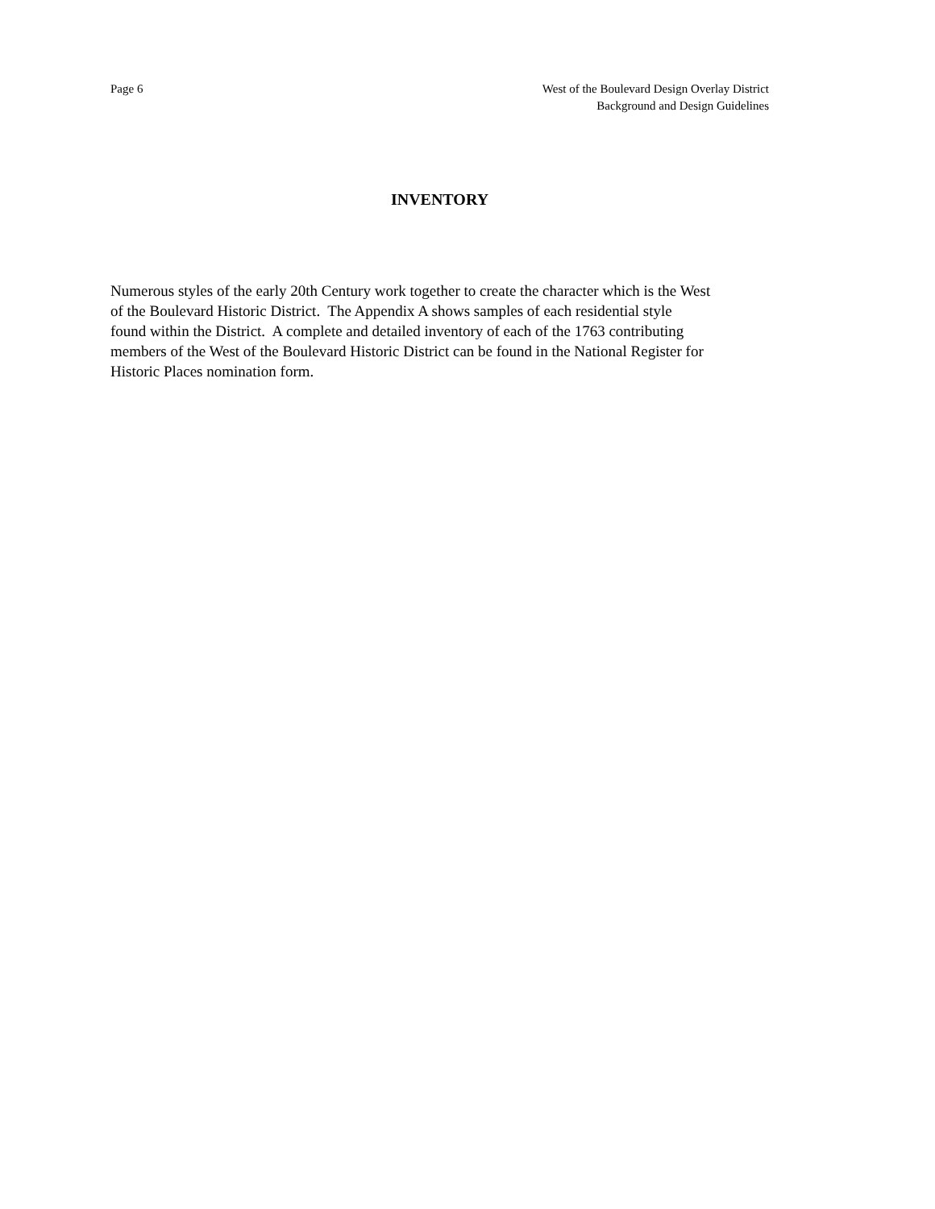Page 6 West of the Boulevard Design Overlay District
Background and Design Guidelines
INVENTORY
Numerous styles of the early 20th Century work together to create the character which is the West
of the Boulevard Historic District. The Appendix A shows samples of each residential style
found within the District. A complete and detailed inventory of each of the 1763 contributing
members of the West of the Boulevard Historic District can be found in the National Register for
Historic Places nomination form.